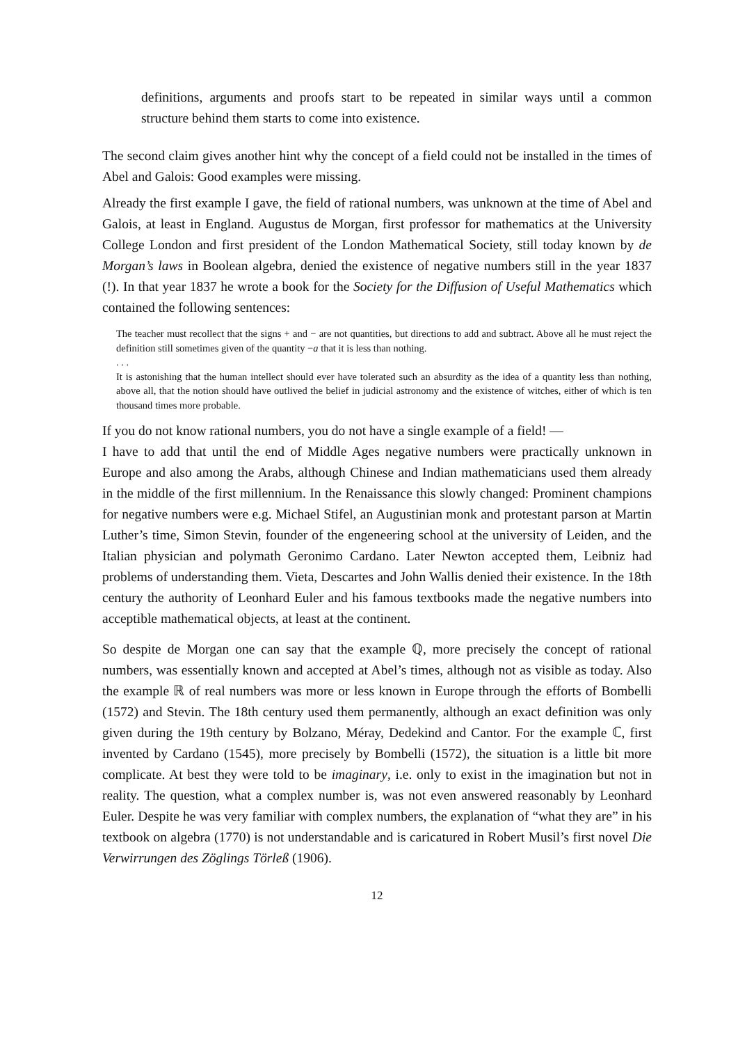definitions, arguments and proofs start to be repeated in similar ways until a common structure behind them starts to come into existence.
The second claim gives another hint why the concept of a field could not be installed in the times of Abel and Galois: Good examples were missing.
Already the first example I gave, the field of rational numbers, was unknown at the time of Abel and Galois, at least in England. Augustus de Morgan, first professor for mathematics at the University College London and first president of the London Mathematical Society, still today known by de Morgan’s laws in Boolean algebra, denied the existence of negative numbers still in the year 1837 (!). In that year 1837 he wrote a book for the Society for the Diffusion of Useful Mathematics which contained the following sentences:
The teacher must recollect that the signs + and − are not quantities, but directions to add and subtract. Above all he must reject the definition still sometimes given of the quantity −a that it is less than nothing.
. . .
It is astonishing that the human intellect should ever have tolerated such an absurdity as the idea of a quantity less than nothing, above all, that the notion should have outlived the belief in judicial astronomy and the existence of witches, either of which is ten thousand times more probable.
If you do not know rational numbers, you do not have a single example of a field! —
I have to add that until the end of Middle Ages negative numbers were practically unknown in Europe and also among the Arabs, although Chinese and Indian mathematicians used them already in the middle of the first millennium. In the Renaissance this slowly changed: Prominent champions for negative numbers were e.g. Michael Stifel, an Augustinian monk and protestant parson at Martin Luther’s time, Simon Stevin, founder of the engeneering school at the university of Leiden, and the Italian physician and polymath Geronimo Cardano. Later Newton accepted them, Leibniz had problems of understanding them. Vieta, Descartes and John Wallis denied their existence. In the 18th century the authority of Leonhard Euler and his famous textbooks made the negative numbers into acceptible mathematical objects, at least at the continent.
So despite de Morgan one can say that the example ℚ, more precisely the concept of rational numbers, was essentially known and accepted at Abel’s times, although not as visible as today. Also the example ℝ of real numbers was more or less known in Europe through the efforts of Bombelli (1572) and Stevin. The 18th century used them permanently, although an exact definition was only given during the 19th century by Bolzano, Méray, Dedekind and Cantor. For the example ℂ, first invented by Cardano (1545), more precisely by Bombelli (1572), the situation is a little bit more complicate. At best they were told to be imaginary, i.e. only to exist in the imagination but not in reality. The question, what a complex number is, was not even answered reasonably by Leonhard Euler. Despite he was very familiar with complex numbers, the explanation of “what they are” in his textbook on algebra (1770) is not understandable and is caricatured in Robert Musil’s first novel Die Verwirrungen des Zöglings Törleß (1906).
12